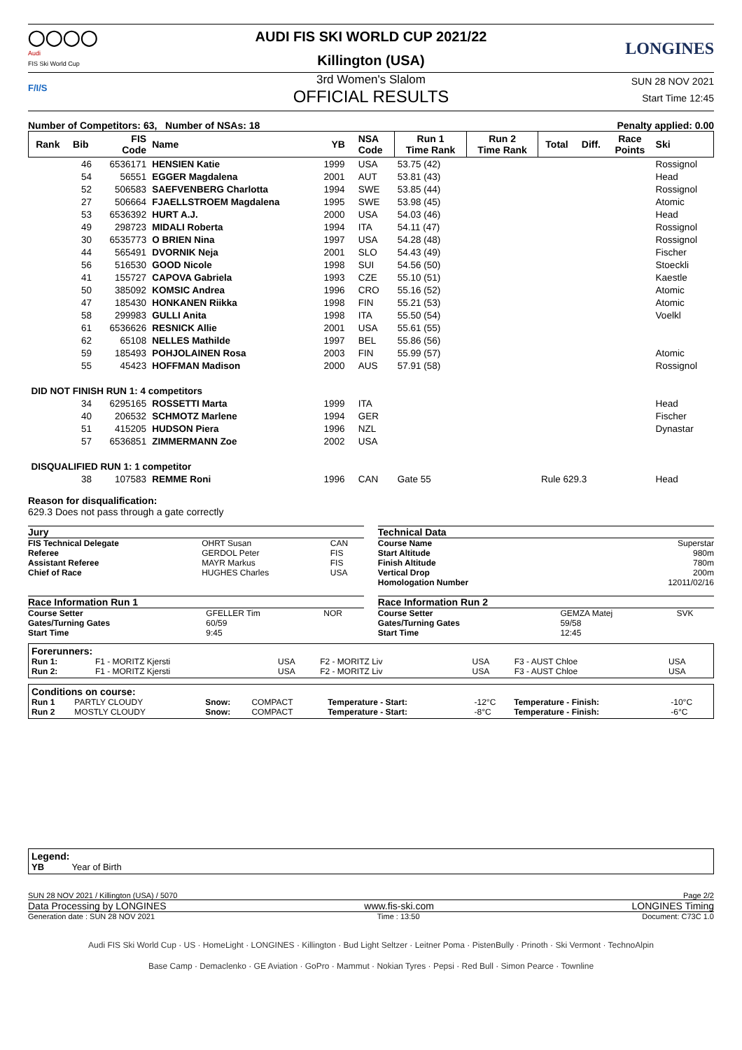◯◯◯◯
Audi
FIS Ski World Cup
AUDI FIS SKI WORLD CUP 2021/22
Killington (USA)
LONGINES
F/I/S
3rd Women's Slalom
OFFICIAL RESULTS
SUN 28 NOV 2021
Start Time 12:45
Number of Competitors: 63, Number of NSAs: 18 Penalty applied: 0.00
| Rank | Bib | FIS Code | Name | YB | NSA Code | Run 1 Time Rank | Run 2 Time Rank | Total | Diff. | Race Points | Ski |
| --- | --- | --- | --- | --- | --- | --- | --- | --- | --- | --- | --- |
| | 46 | 6536171 | HENSIEN Katie | 1999 | USA | 53.75 (42) | | | | | Rossignol |
| | 54 | 56551 | EGGER Magdalena | 2001 | AUT | 53.81 (43) | | | | | Head |
| | 52 | 506583 | SAEFVENBERG Charlotta | 1994 | SWE | 53.85 (44) | | | | | Rossignol |
| | 27 | 506664 | FJAELLSTROEM Magdalena | 1995 | SWE | 53.98 (45) | | | | | Atomic |
| | 53 | 6536392 | HURT A.J. | 2000 | USA | 54.03 (46) | | | | | Head |
| | 49 | 298723 | MIDALI Roberta | 1994 | ITA | 54.11 (47) | | | | | Rossignol |
| | 30 | 6535773 | O BRIEN Nina | 1997 | USA | 54.28 (48) | | | | | Rossignol |
| | 44 | 565491 | DVORNIK Neja | 2001 | SLO | 54.43 (49) | | | | | Fischer |
| | 56 | 516530 | GOOD Nicole | 1998 | SUI | 54.56 (50) | | | | | Stoeckli |
| | 41 | 155727 | CAPOVA Gabriela | 1993 | CZE | 55.10 (51) | | | | | Kaestle |
| | 50 | 385092 | KOMSIC Andrea | 1996 | CRO | 55.16 (52) | | | | | Atomic |
| | 47 | 185430 | HONKANEN Riikka | 1998 | FIN | 55.21 (53) | | | | | Atomic |
| | 58 | 299983 | GULLI Anita | 1998 | ITA | 55.50 (54) | | | | | Voelkl |
| | 61 | 6536626 | RESNICK Allie | 2001 | USA | 55.61 (55) | | | | | |
| | 62 | 65108 | NELLES Mathilde | 1997 | BEL | 55.86 (56) | | | | | |
| | 59 | 185493 | POHJOLAINEN Rosa | 2003 | FIN | 55.99 (57) | | | | | Atomic |
| | 55 | 45423 | HOFFMAN Madison | 2000 | AUS | 57.91 (58) | | | | | Rossignol |
| DID NOT FINISH RUN 1: 4 competitors | | | | | | | | | | | |
| | 34 | 6295165 | ROSSETTI Marta | 1999 | ITA | | | | | | Head |
| | 40 | 206532 | SCHMOTZ Marlene | 1994 | GER | | | | | | Fischer |
| | 51 | 415205 | HUDSON Piera | 1996 | NZL | | | | | | Dynastar |
| | 57 | 6536851 | ZIMMERMANN Zoe | 2002 | USA | | | | | | |
| DISQUALIFIED RUN 1: 1 competitor | | | | | | | | | | | |
| | 38 | 107583 | REMME Roni | 1996 | CAN | Gate 55 | | Rule 629.3 | | | Head |
Reason for disqualification:
629.3 Does not pass through a gate correctly
Jury
| FIS Technical Delegate | OHRT Susan | CAN |
| Referee | GERDOL Peter | FIS |
| Assistant Referee | MAYR Markus | FIS |
| Chief of Race | HUGHES Charles | USA |
Technical Data
| Course Name | Superstar |
| Start Altitude | 980m |
| Finish Altitude | 780m |
| Vertical Drop | 200m |
| Homologation Number | 12011/02/16 |
Race Information Run 1
| Course Setter | GFELLER Tim | NOR |
| Gates/Turning Gates | 60/59 | |
| Start Time | 9:45 | |
Race Information Run 2
| Course Setter | GEMZA Matej | SVK |
| Gates/Turning Gates | 59/58 | |
| Start Time | 12:45 | |
Forerunners:
| Run 1: | F1 - MORITZ Kjersti | USA | F2 - MORITZ Liv | USA | F3 - AUST Chloe | USA |
| Run 2: | F1 - MORITZ Kjersti | USA | F2 - MORITZ Liv | USA | F3 - AUST Chloe | USA |
Conditions on course:
| Run 1 | PARTLY CLOUDY | Snow: | COMPACT | Temperature - Start: | -12°C | Temperature - Finish: | -10°C |
| Run 2 | MOSTLY CLOUDY | Snow: | COMPACT | Temperature - Start: | -8°C | Temperature - Finish: | -6°C |
Legend:
YB Year of Birth
SUN 28 NOV 2021 / Killington (USA) / 5070 Page 2/2
Data Processing by LONGINES www.fis-ski.com LONGINES Timing
Generation date : SUN 28 NOV 2021 Time : 13:50 Document: C73C 1.0
Audi FIS Ski World Cup · US · HomeLight · LONGINES · Killington · Bud Light Seltzer · Leitner Poma · PistenBully · Prinoth · Ski Vermont · TechnoAlpin
Base Camp · Demaclenko · GE Aviation · GoPro · Mammut · Nokian Tyres · Pepsi · Red Bull · Simon Pearce · Townline